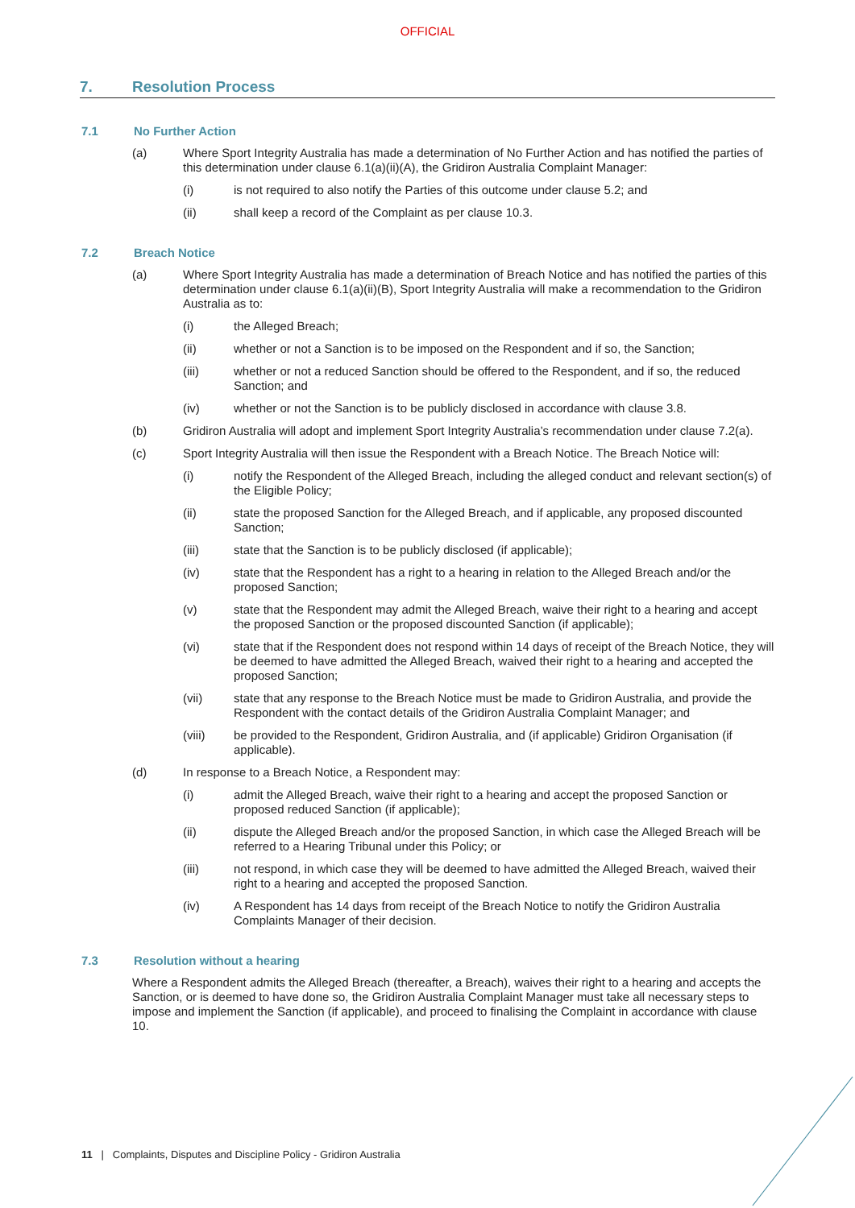OFFICIAL
7. Resolution Process
7.1 No Further Action
(a) Where Sport Integrity Australia has made a determination of No Further Action and has notified the parties of this determination under clause 6.1(a)(ii)(A), the Gridiron Australia Complaint Manager:
(i) is not required to also notify the Parties of this outcome under clause 5.2; and
(ii) shall keep a record of the Complaint as per clause 10.3.
7.2 Breach Notice
(a) Where Sport Integrity Australia has made a determination of Breach Notice and has notified the parties of this determination under clause 6.1(a)(ii)(B), Sport Integrity Australia will make a recommendation to the Gridiron Australia as to:
(i) the Alleged Breach;
(ii) whether or not a Sanction is to be imposed on the Respondent and if so, the Sanction;
(iii) whether or not a reduced Sanction should be offered to the Respondent, and if so, the reduced Sanction; and
(iv) whether or not the Sanction is to be publicly disclosed in accordance with clause 3.8.
(b) Gridiron Australia will adopt and implement Sport Integrity Australia’s recommendation under clause 7.2(a).
(c) Sport Integrity Australia will then issue the Respondent with a Breach Notice. The Breach Notice will:
(i) notify the Respondent of the Alleged Breach, including the alleged conduct and relevant section(s) of the Eligible Policy;
(ii) state the proposed Sanction for the Alleged Breach, and if applicable, any proposed discounted Sanction;
(iii) state that the Sanction is to be publicly disclosed (if applicable);
(iv) state that the Respondent has a right to a hearing in relation to the Alleged Breach and/or the proposed Sanction;
(v) state that the Respondent may admit the Alleged Breach, waive their right to a hearing and accept the proposed Sanction or the proposed discounted Sanction (if applicable);
(vi) state that if the Respondent does not respond within 14 days of receipt of the Breach Notice, they will be deemed to have admitted the Alleged Breach, waived their right to a hearing and accepted the proposed Sanction;
(vii) state that any response to the Breach Notice must be made to Gridiron Australia, and provide the Respondent with the contact details of the Gridiron Australia Complaint Manager; and
(viii) be provided to the Respondent, Gridiron Australia, and (if applicable) Gridiron Organisation (if applicable).
(d) In response to a Breach Notice, a Respondent may:
(i) admit the Alleged Breach, waive their right to a hearing and accept the proposed Sanction or proposed reduced Sanction (if applicable);
(ii) dispute the Alleged Breach and/or the proposed Sanction, in which case the Alleged Breach will be referred to a Hearing Tribunal under this Policy; or
(iii) not respond, in which case they will be deemed to have admitted the Alleged Breach, waived their right to a hearing and accepted the proposed Sanction.
(iv) A Respondent has 14 days from receipt of the Breach Notice to notify the Gridiron Australia Complaints Manager of their decision.
7.3 Resolution without a hearing
Where a Respondent admits the Alleged Breach (thereafter, a Breach), waives their right to a hearing and accepts the Sanction, or is deemed to have done so, the Gridiron Australia Complaint Manager must take all necessary steps to impose and implement the Sanction (if applicable), and proceed to finalising the Complaint in accordance with clause 10.
11 | Complaints, Disputes and Discipline Policy - Gridiron Australia